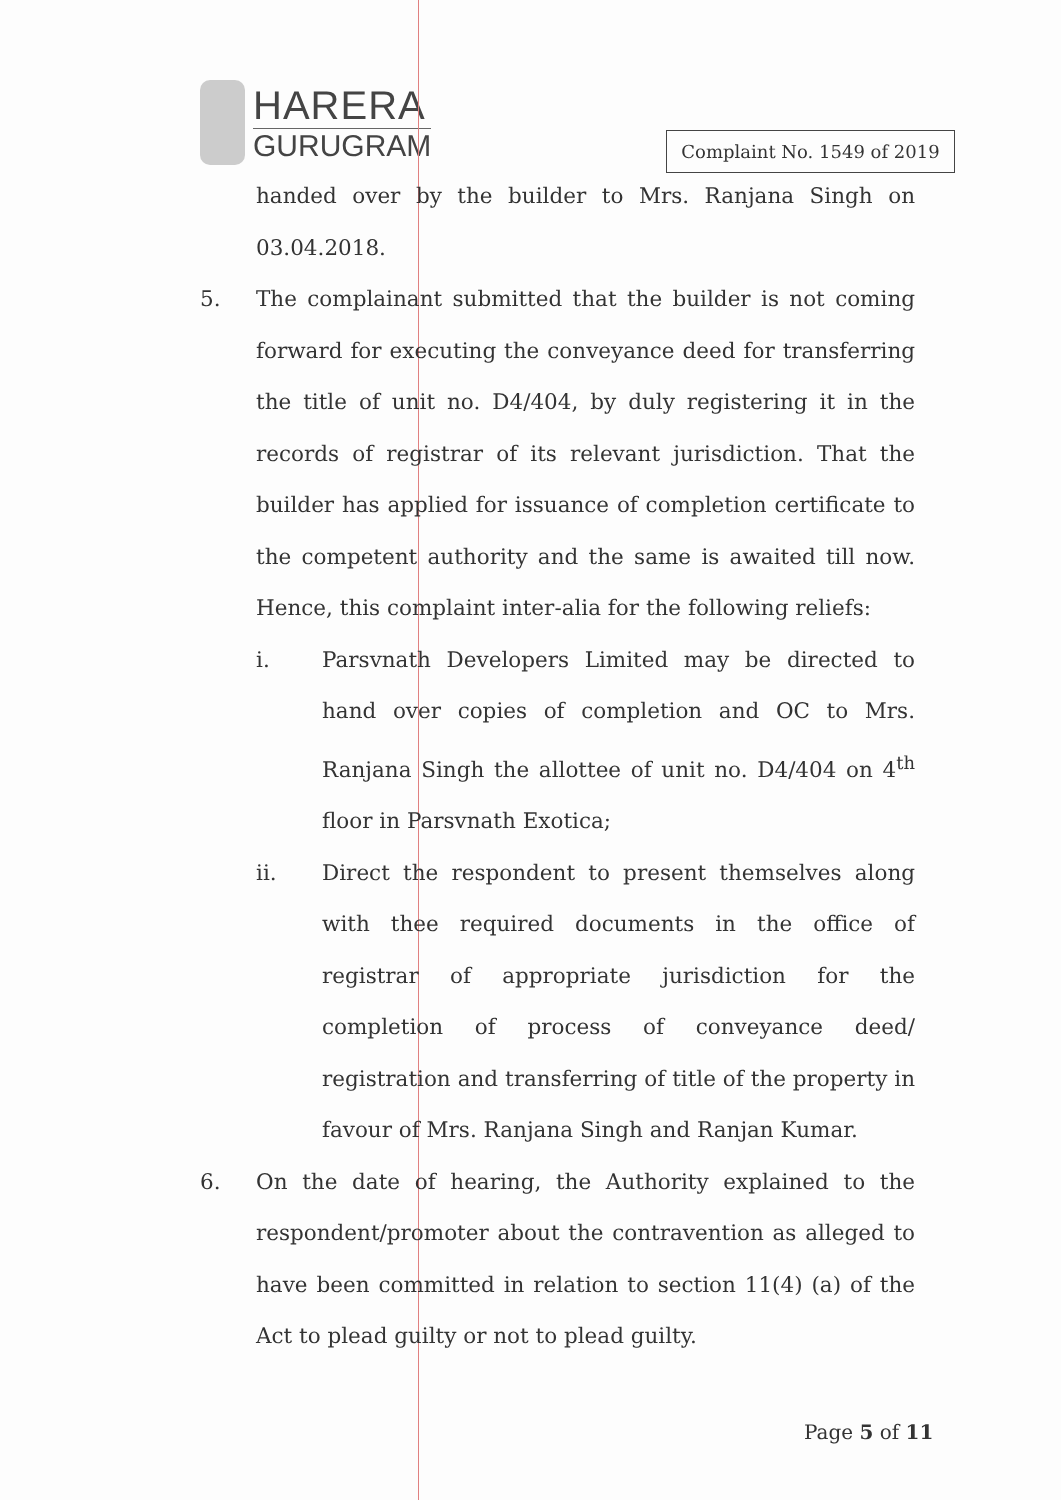HARERA
GURUGRAM
Complaint No. 1549 of 2019
handed over by the builder to Mrs. Ranjana Singh on 03.04.2018.
5. The complainant submitted that the builder is not coming forward for executing the conveyance deed for transferring the title of unit no. D4/404, by duly registering it in the records of registrar of its relevant jurisdiction. That the builder has applied for issuance of completion certificate to the competent authority and the same is awaited till now. Hence, this complaint inter-alia for the following reliefs:
i. Parsvnath Developers Limited may be directed to hand over copies of completion and OC to Mrs. Ranjana Singh the allottee of unit no. D4/404 on 4<sup>th</sup> floor in Parsvnath Exotica;
ii. Direct the respondent to present themselves along with thee required documents in the office of registrar of appropriate jurisdiction for the completion of process of conveyance deed/ registration and transferring of title of the property in favour of Mrs. Ranjana Singh and Ranjan Kumar.
6. On the date of hearing, the Authority explained to the respondent/promoter about the contravention as alleged to have been committed in relation to section 11(4) (a) of the Act to plead guilty or not to plead guilty.
Page 5 of 11